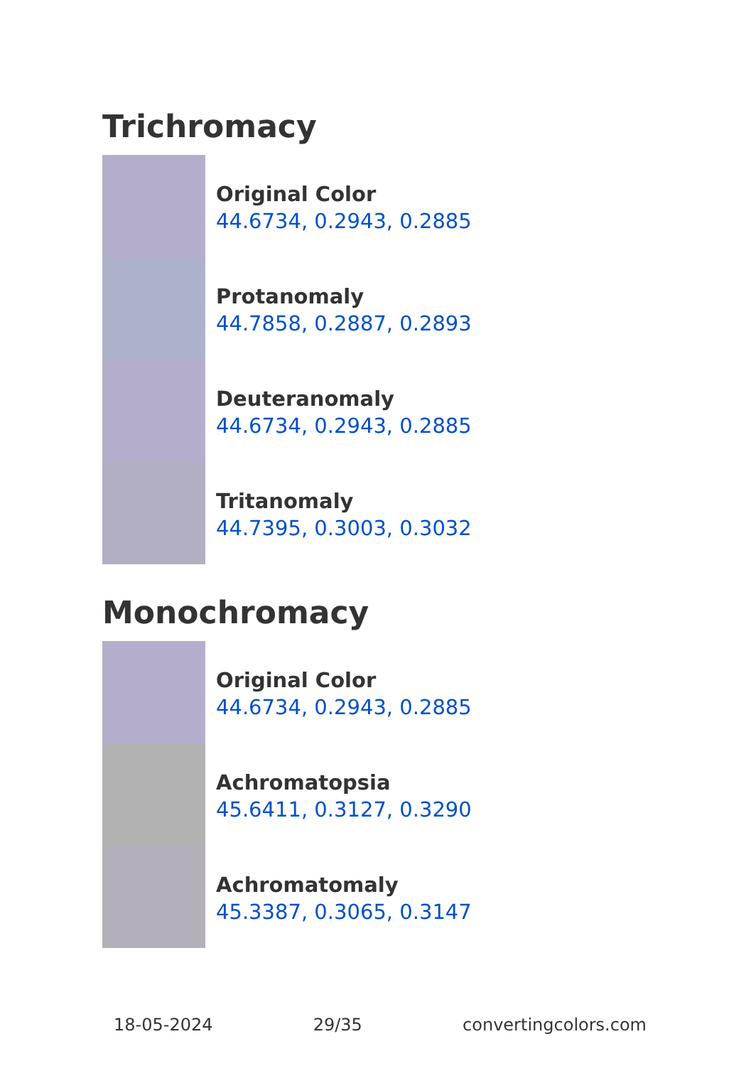Trichromacy
Original Color
44.6734, 0.2943, 0.2885
Protanomaly
44.7858, 0.2887, 0.2893
Deuteranomaly
44.6734, 0.2943, 0.2885
Tritanomaly
44.7395, 0.3003, 0.3032
Monochromacy
Original Color
44.6734, 0.2943, 0.2885
Achromatopsia
45.6411, 0.3127, 0.3290
Achromatomaly
45.3387, 0.3065, 0.3147
18-05-2024 29/35 convertingcolors.com